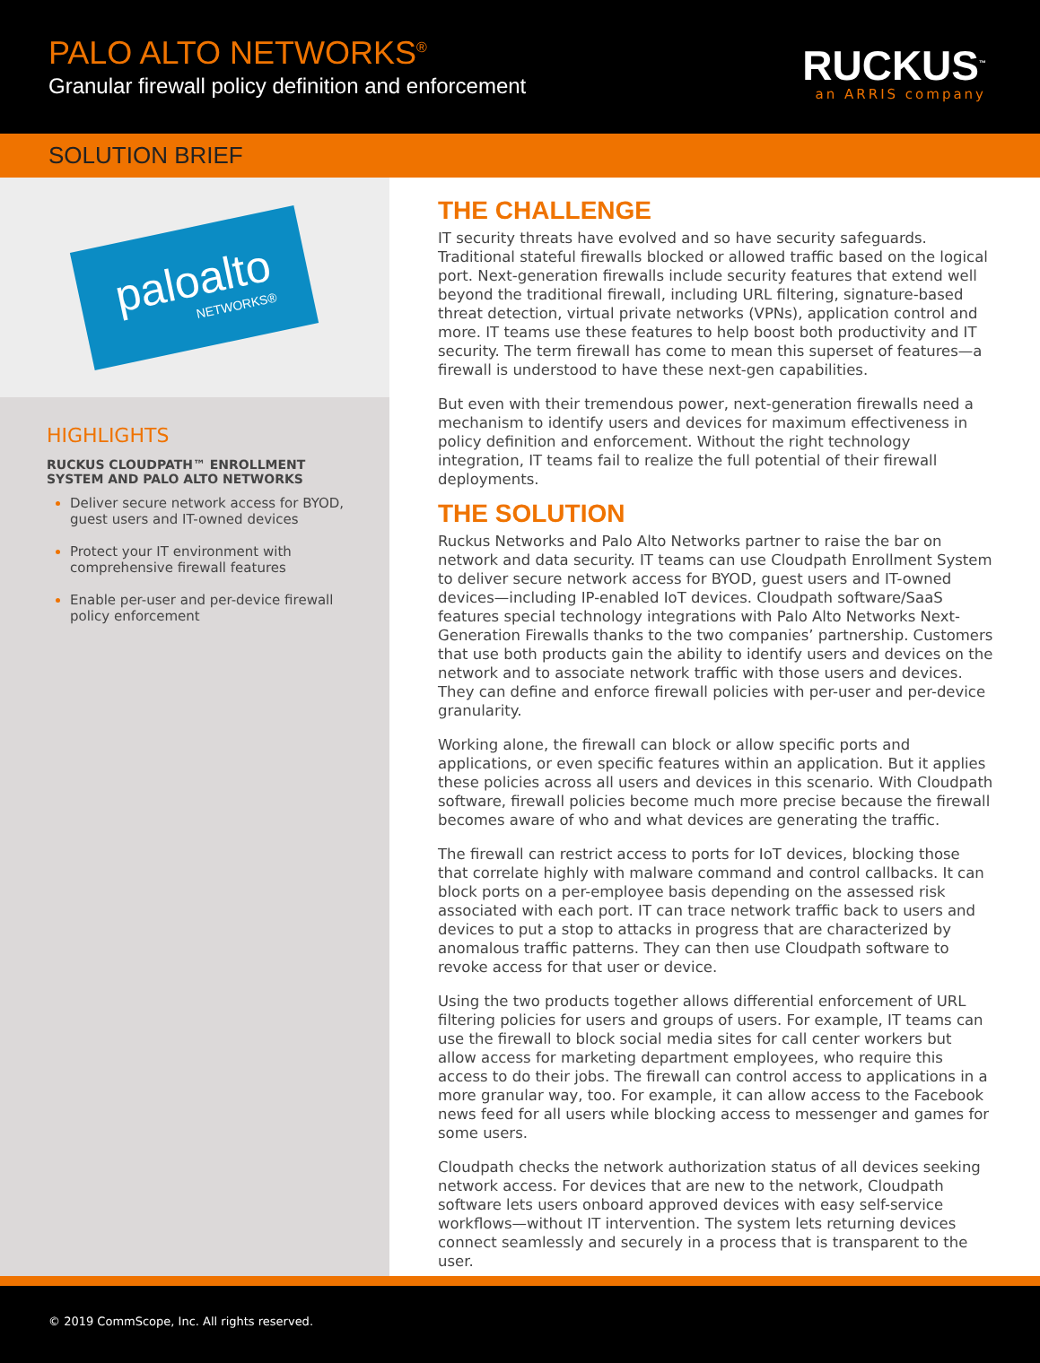PALO ALTO NETWORKS<sup>®</sup>
Granular firewall policy definition and enforcement
RUCKUS<sup>™</sup>
an ARRIS company
SOLUTION BRIEF
paloalto
NETWORKS®
HIGHLIGHTS
RUCKUS CLOUDPATH™ ENROLLMENT SYSTEM AND PALO ALTO NETWORKS
Deliver secure network access for BYOD, guest users and IT-owned devices
Protect your IT environment with comprehensive firewall features
Enable per-user and per-device firewall policy enforcement
THE CHALLENGE
IT security threats have evolved and so have security safeguards. Traditional stateful firewalls blocked or allowed traffic based on the logical port. Next-generation firewalls include security features that extend well beyond the traditional firewall, including URL filtering, signature-based threat detection, virtual private networks (VPNs), application control and more. IT teams use these features to help boost both productivity and IT security. The term firewall has come to mean this superset of features—a firewall is understood to have these next-gen capabilities.
But even with their tremendous power, next-generation firewalls need a mechanism to identify users and devices for maximum effectiveness in policy definition and enforcement. Without the right technology integration, IT teams fail to realize the full potential of their firewall deployments.
THE SOLUTION
Ruckus Networks and Palo Alto Networks partner to raise the bar on network and data security. IT teams can use Cloudpath Enrollment System to deliver secure network access for BYOD, guest users and IT-owned devices—including IP-enabled IoT devices. Cloudpath software/SaaS features special technology integrations with Palo Alto Networks Next-Generation Firewalls thanks to the two companies’ partnership. Customers that use both products gain the ability to identify users and devices on the network and to associate network traffic with those users and devices. They can define and enforce firewall policies with per-user and per-device granularity.
Working alone, the firewall can block or allow specific ports and applications, or even specific features within an application. But it applies these policies across all users and devices in this scenario. With Cloudpath software, firewall policies become much more precise because the firewall becomes aware of who and what devices are generating the traffic.
The firewall can restrict access to ports for IoT devices, blocking those that correlate highly with malware command and control callbacks. It can block ports on a per-employee basis depending on the assessed risk associated with each port. IT can trace network traffic back to users and devices to put a stop to attacks in progress that are characterized by anomalous traffic patterns. They can then use Cloudpath software to revoke access for that user or device.
Using the two products together allows differential enforcement of URL filtering policies for users and groups of users. For example, IT teams can use the firewall to block social media sites for call center workers but allow access for marketing department employees, who require this access to do their jobs. The firewall can control access to applications in a more granular way, too. For example, it can allow access to the Facebook news feed for all users while blocking access to messenger and games for some users.
Cloudpath checks the network authorization status of all devices seeking network access. For devices that are new to the network, Cloudpath software lets users onboard approved devices with easy self-service workflows—without IT intervention. The system lets returning devices connect seamlessly and securely in a process that is transparent to the user.
© 2019 CommScope, Inc. All rights reserved.